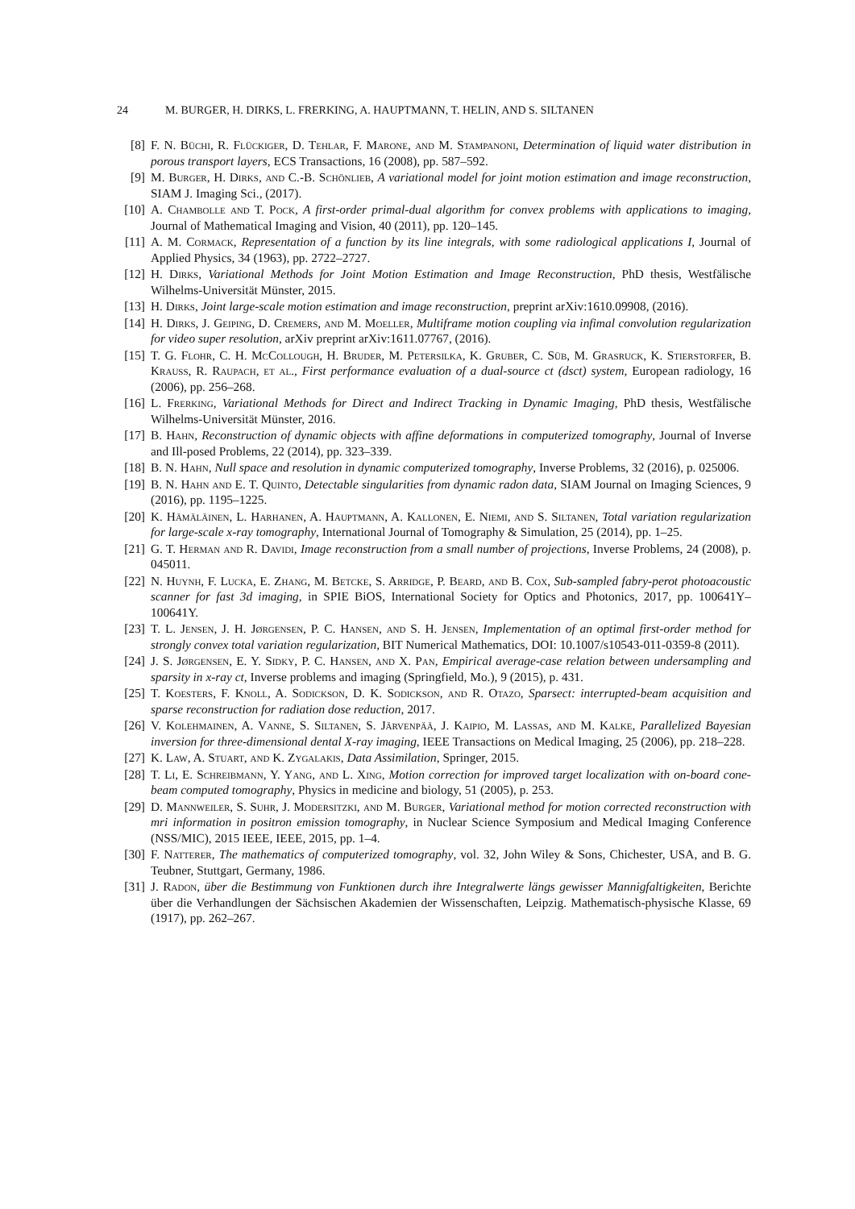24 M. BURGER, H. DIRKS, L. FRERKING, A. HAUPTMANN, T. HELIN, AND S. SILTANEN
[8] F. N. Büchi, R. Flückiger, D. Tehlar, F. Marone, and M. Stampanoni, Determination of liquid water distribution in porous transport layers, ECS Transactions, 16 (2008), pp. 587–592.
[9] M. Burger, H. Dirks, and C.-B. Schönlieb, A variational model for joint motion estimation and image reconstruction, SIAM J. Imaging Sci., (2017).
[10] A. Chambolle and T. Pock, A first-order primal-dual algorithm for convex problems with applications to imaging, Journal of Mathematical Imaging and Vision, 40 (2011), pp. 120–145.
[11] A. M. Cormack, Representation of a function by its line integrals, with some radiological applications I, Journal of Applied Physics, 34 (1963), pp. 2722–2727.
[12] H. Dirks, Variational Methods for Joint Motion Estimation and Image Reconstruction, PhD thesis, Westfälische Wilhelms-Universität Münster, 2015.
[13] H. Dirks, Joint large-scale motion estimation and image reconstruction, preprint arXiv:1610.09908, (2016).
[14] H. Dirks, J. Geiping, D. Cremers, and M. Moeller, Multiframe motion coupling via infimal convolution regularization for video super resolution, arXiv preprint arXiv:1611.07767, (2016).
[15] T. G. Flohr, C. H. McCollough, H. Bruder, M. Petersilka, K. Gruber, C. Süβ, M. Grasruck, K. Stierstorfer, B. Krauss, R. Raupach, et al., First performance evaluation of a dual-source ct (dsct) system, European radiology, 16 (2006), pp. 256–268.
[16] L. Frerking, Variational Methods for Direct and Indirect Tracking in Dynamic Imaging, PhD thesis, Westfälische Wilhelms-Universität Münster, 2016.
[17] B. Hahn, Reconstruction of dynamic objects with affine deformations in computerized tomography, Journal of Inverse and Ill-posed Problems, 22 (2014), pp. 323–339.
[18] B. N. Hahn, Null space and resolution in dynamic computerized tomography, Inverse Problems, 32 (2016), p. 025006.
[19] B. N. Hahn and E. T. Quinto, Detectable singularities from dynamic radon data, SIAM Journal on Imaging Sciences, 9 (2016), pp. 1195–1225.
[20] K. Hämäläinen, L. Harhanen, A. Hauptmann, A. Kallonen, E. Niemi, and S. Siltanen, Total variation regularization for large-scale x-ray tomography, International Journal of Tomography & Simulation, 25 (2014), pp. 1–25.
[21] G. T. Herman and R. Davidi, Image reconstruction from a small number of projections, Inverse Problems, 24 (2008), p. 045011.
[22] N. Huynh, F. Lucka, E. Zhang, M. Betcke, S. Arridge, P. Beard, and B. Cox, Sub-sampled fabry-perot photoacoustic scanner for fast 3d imaging, in SPIE BiOS, International Society for Optics and Photonics, 2017, pp. 100641Y–100641Y.
[23] T. L. Jensen, J. H. Jørgensen, P. C. Hansen, and S. H. Jensen, Implementation of an optimal first-order method for strongly convex total variation regularization, BIT Numerical Mathematics, DOI: 10.1007/s10543-011-0359-8 (2011).
[24] J. S. Jørgensen, E. Y. Sidky, P. C. Hansen, and X. Pan, Empirical average-case relation between undersampling and sparsity in x-ray ct, Inverse problems and imaging (Springfield, Mo.), 9 (2015), p. 431.
[25] T. Koesters, F. Knoll, A. Sodickson, D. K. Sodickson, and R. Otazo, Sparsect: interrupted-beam acquisition and sparse reconstruction for radiation dose reduction, 2017.
[26] V. Kolehmainen, A. Vanne, S. Siltanen, S. Järvenpää, J. Kaipio, M. Lassas, and M. Kalke, Parallelized Bayesian inversion for three-dimensional dental X-ray imaging, IEEE Transactions on Medical Imaging, 25 (2006), pp. 218–228.
[27] K. Law, A. Stuart, and K. Zygalakis, Data Assimilation, Springer, 2015.
[28] T. Li, E. Schreibmann, Y. Yang, and L. Xing, Motion correction for improved target localization with on-board cone-beam computed tomography, Physics in medicine and biology, 51 (2005), p. 253.
[29] D. Mannweiler, S. Suhr, J. Modersitzki, and M. Burger, Variational method for motion corrected reconstruction with mri information in positron emission tomography, in Nuclear Science Symposium and Medical Imaging Conference (NSS/MIC), 2015 IEEE, IEEE, 2015, pp. 1–4.
[30] F. Natterer, The mathematics of computerized tomography, vol. 32, John Wiley & Sons, Chichester, USA, and B. G. Teubner, Stuttgart, Germany, 1986.
[31] J. Radon, über die Bestimmung von Funktionen durch ihre Integralwerte längs gewisser Mannigfaltigkeiten, Berichte über die Verhandlungen der Sächsischen Akademien der Wissenschaften, Leipzig. Mathematisch-physische Klasse, 69 (1917), pp. 262–267.